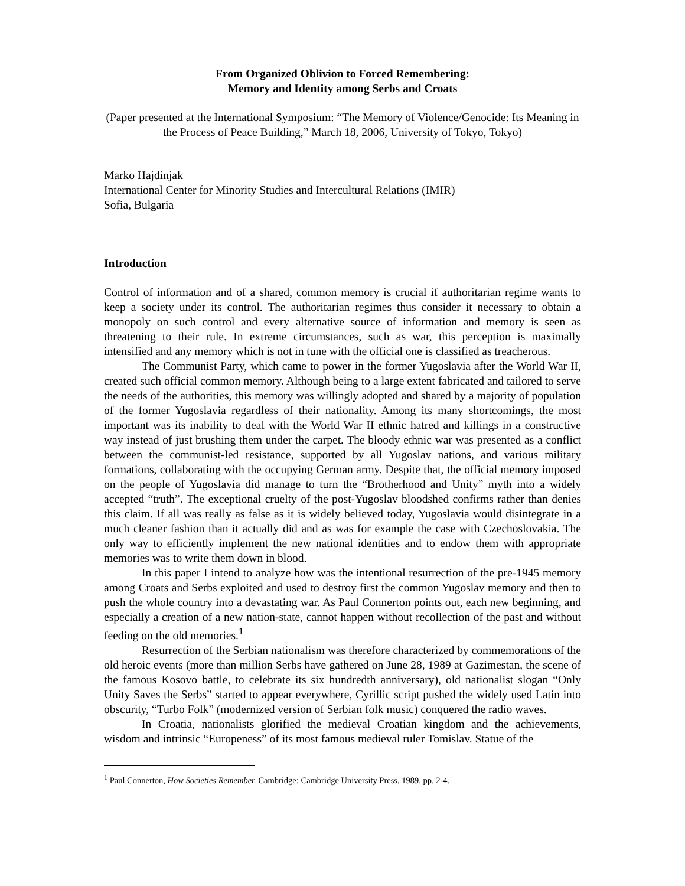From Organized Oblivion to Forced Remembering:
Memory and Identity among Serbs and Croats
(Paper presented at the International Symposium: “The Memory of Violence/Genocide: Its Meaning in the Process of Peace Building,” March 18, 2006, University of Tokyo, Tokyo)
Marko Hajdinjak
International Center for Minority Studies and Intercultural Relations (IMIR)
Sofia, Bulgaria
Introduction
Control of information and of a shared, common memory is crucial if authoritarian regime wants to keep a society under its control. The authoritarian regimes thus consider it necessary to obtain a monopoly on such control and every alternative source of information and memory is seen as threatening to their rule. In extreme circumstances, such as war, this perception is maximally intensified and any memory which is not in tune with the official one is classified as treacherous.
The Communist Party, which came to power in the former Yugoslavia after the World War II, created such official common memory. Although being to a large extent fabricated and tailored to serve the needs of the authorities, this memory was willingly adopted and shared by a majority of population of the former Yugoslavia regardless of their nationality. Among its many shortcomings, the most important was its inability to deal with the World War II ethnic hatred and killings in a constructive way instead of just brushing them under the carpet. The bloody ethnic war was presented as a conflict between the communist-led resistance, supported by all Yugoslav nations, and various military formations, collaborating with the occupying German army. Despite that, the official memory imposed on the people of Yugoslavia did manage to turn the “Brotherhood and Unity” myth into a widely accepted “truth”. The exceptional cruelty of the post-Yugoslav bloodshed confirms rather than denies this claim. If all was really as false as it is widely believed today, Yugoslavia would disintegrate in a much cleaner fashion than it actually did and as was for example the case with Czechoslovakia. The only way to efficiently implement the new national identities and to endow them with appropriate memories was to write them down in blood.
In this paper I intend to analyze how was the intentional resurrection of the pre-1945 memory among Croats and Serbs exploited and used to destroy first the common Yugoslav memory and then to push the whole country into a devastating war. As Paul Connerton points out, each new beginning, and especially a creation of a new nation-state, cannot happen without recollection of the past and without feeding on the old memories.<sup>1</sup>
Resurrection of the Serbian nationalism was therefore characterized by commemorations of the old heroic events (more than million Serbs have gathered on June 28, 1989 at Gazimestan, the scene of the famous Kosovo battle, to celebrate its six hundredth anniversary), old nationalist slogan “Only Unity Saves the Serbs” started to appear everywhere, Cyrillic script pushed the widely used Latin into obscurity, “Turbo Folk” (modernized version of Serbian folk music) conquered the radio waves.
In Croatia, nationalists glorified the medieval Croatian kingdom and the achievements, wisdom and intrinsic “Europeness” of its most famous medieval ruler Tomislav. Statue of the
<sup>1</sup> Paul Connerton, How Societies Remember. Cambridge: Cambridge University Press, 1989, pp. 2-4.